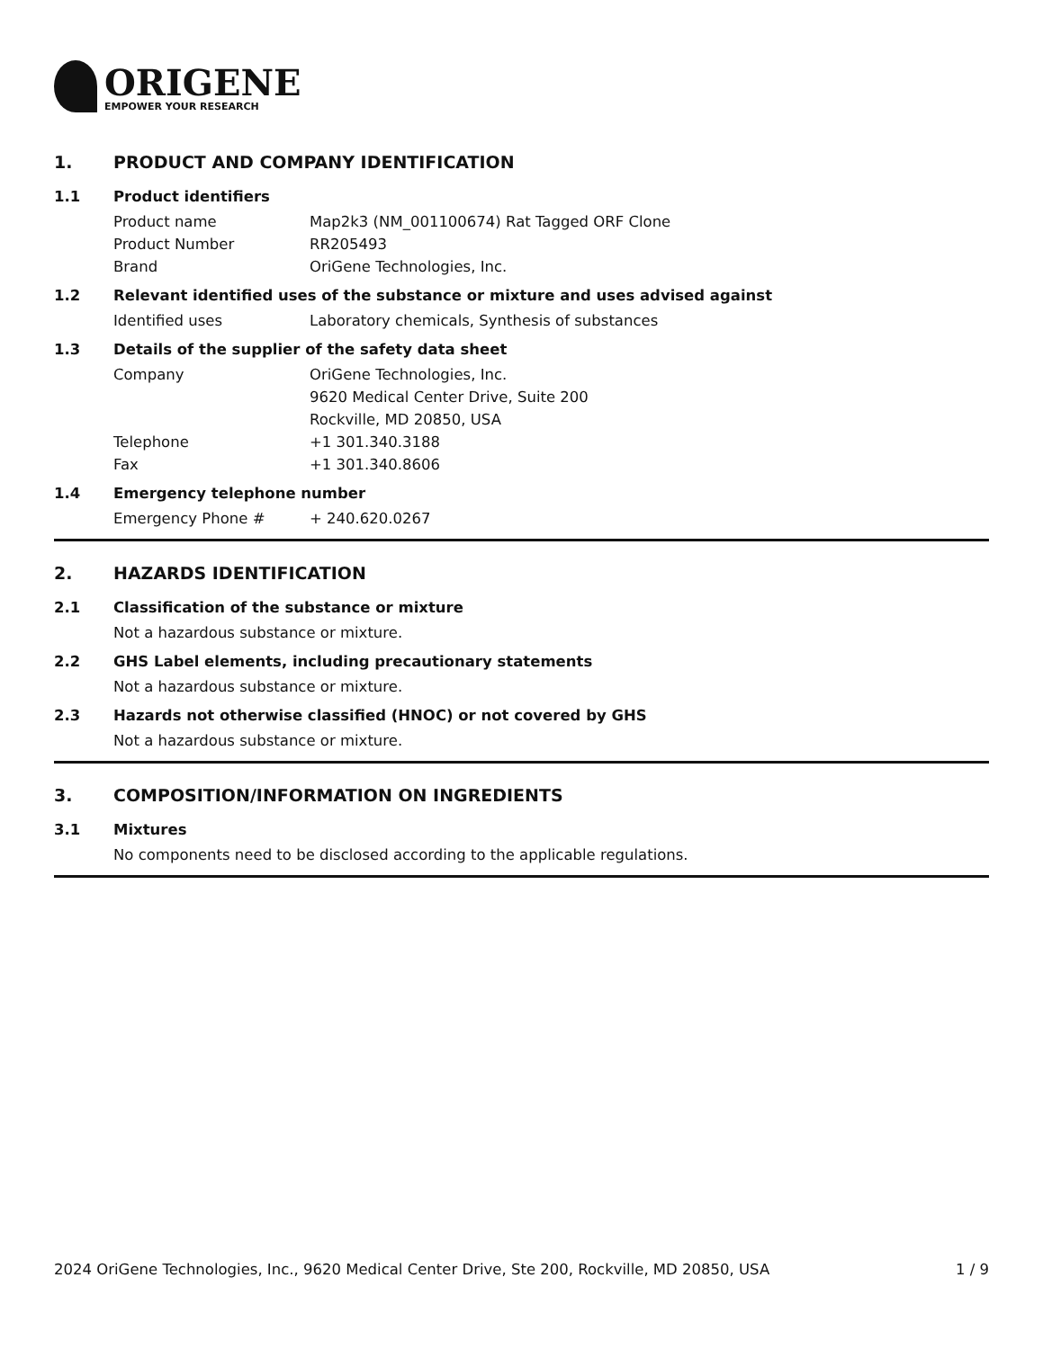ORIGENE
EMPOWER YOUR RESEARCH
1. PRODUCT AND COMPANY IDENTIFICATION
1.1 Product identifiers
Product name Map2k3 (NM_001100674) Rat Tagged ORF Clone
Product Number RR205493
Brand OriGene Technologies, Inc.
1.2 Relevant identified uses of the substance or mixture and uses advised against
Identified uses Laboratory chemicals, Synthesis of substances
1.3 Details of the supplier of the safety data sheet
Company OriGene Technologies, Inc.
9620 Medical Center Drive, Suite 200
Rockville, MD 20850, USA
Telephone +1 301.340.3188
Fax +1 301.340.8606
1.4 Emergency telephone number
Emergency Phone # + 240.620.0267
2. HAZARDS IDENTIFICATION
2.1 Classification of the substance or mixture
Not a hazardous substance or mixture.
2.2 GHS Label elements, including precautionary statements
Not a hazardous substance or mixture.
2.3 Hazards not otherwise classified (HNOC) or not covered by GHS
Not a hazardous substance or mixture.
3. COMPOSITION/INFORMATION ON INGREDIENTS
3.1 Mixtures
No components need to be disclosed according to the applicable regulations.
2024 OriGene Technologies, Inc., 9620 Medical Center Drive, Ste 200, Rockville, MD 20850, USA 1 / 9